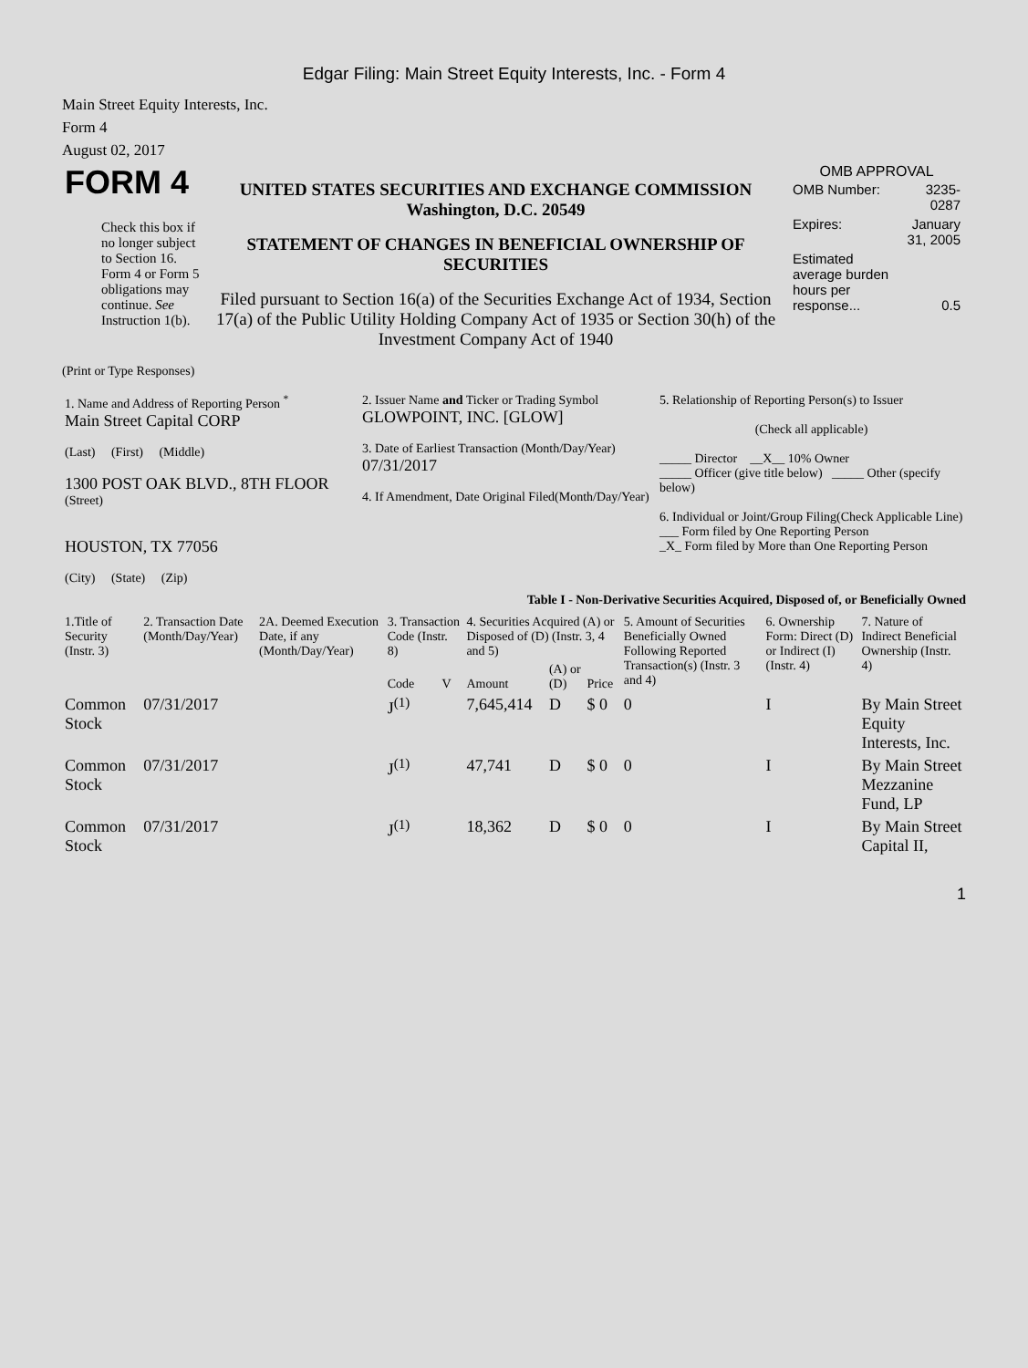Edgar Filing: Main Street Equity Interests, Inc. - Form 4
Main Street Equity Interests, Inc.
Form 4
August 02, 2017
| FORM 4 Check this box if no longer subject to Section 16. Form 4 or Form 5 obligations may continue. See Instruction 1(b). | UNITED STATES SECURITIES AND EXCHANGE COMMISSION Washington, D.C. 20549 STATEMENT OF CHANGES IN BENEFICIAL OWNERSHIP OF SECURITIES Filed pursuant to Section 16(a) of the Securities Exchange Act of 1934, Section 17(a) of the Public Utility Holding Company Act of 1935 or Section 30(h) of the Investment Company Act of 1940 | OMB APPROVAL / OMB Number: / 3235-0287 / / Expires: / January 31, 2005 / / Estimated average burden hours per response... / 0.5 / |
(Print or Type Responses)
| 1. Name and Address of Reporting Person <sup>*</sup> Main Street Capital CORP (Last) (First) (Middle) 1300 POST OAK BLVD., 8TH FLOOR (Street) HOUSTON, TX 77056 (City) (State) (Zip) | 2. Issuer Name and Ticker or Trading Symbol GLOWPOINT, INC. [GLOW] 3. Date of Earliest Transaction (Month/Day/Year) 07/31/2017 4. If Amendment, Date Original Filed(Month/Day/Year) | 5. Relationship of Reporting Person(s) to Issuer (Check all applicable) _____ Director __X__ 10% Owner _____ Officer (give title below) _____ Other (specify below) 6. Individual or Joint/Group Filing(Check Applicable Line) ___ Form filed by One Reporting Person _X_ Form filed by More than One Reporting Person |
Table I - Non-Derivative Securities Acquired, Disposed of, or Beneficially Owned
| 1.Title of Security (Instr. 3) | 2. Transaction Date (Month/Day/Year) | 2A. Deemed Execution Date, if any (Month/Day/Year) | 3. Transaction Code (Instr. 8) | | 4. Securities Acquired (A) or Disposed of (D) (Instr. 3, 4 and 5) | | | 5. Amount of Securities Beneficially Owned Following Reported Transaction(s) (Instr. 3 and 4) | 6. Ownership Form: Direct (D) or Indirect (I) (Instr. 4) | 7. Nature of Indirect Beneficial Ownership (Instr. 4) |
| --- | --- | --- | --- | --- | --- | --- | --- | --- | --- | --- |
| | | | Code | V | Amount | (A) or (D) | Price | | | |
| Common Stock | 07/31/2017 | | J<sup>(1)</sup> | | 7,645,414 | D | $ 0 | 0 | I | By Main Street Equity Interests, Inc. |
| Common Stock | 07/31/2017 | | J<sup>(1)</sup> | | 47,741 | D | $ 0 | 0 | I | By Main Street Mezzanine Fund, LP |
| Common Stock | 07/31/2017 | | J<sup>(1)</sup> | | 18,362 | D | $ 0 | 0 | I | By Main Street Capital II, |
1